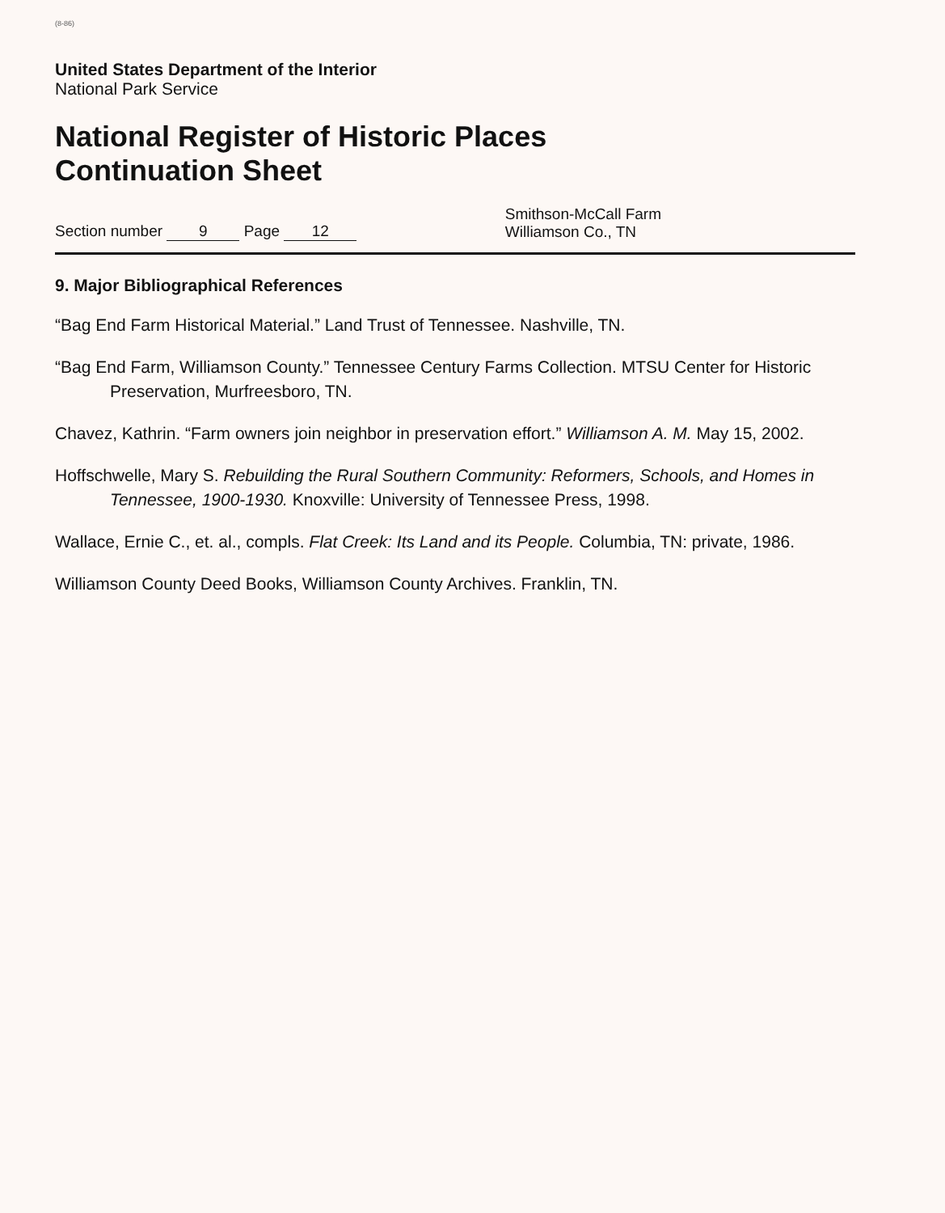(8-86)
United States Department of the Interior
National Park Service
National Register of Historic Places
Continuation Sheet
Section number 9 Page 12
Smithson-McCall Farm
Williamson Co., TN
9. Major Bibliographical References
“Bag End Farm Historical Material.” Land Trust of Tennessee. Nashville, TN.
“Bag End Farm, Williamson County.” Tennessee Century Farms Collection. MTSU Center for Historic Preservation, Murfreesboro, TN.
Chavez, Kathrin. “Farm owners join neighbor in preservation effort.” Williamson A. M. May 15, 2002.
Hoffschwelle, Mary S. Rebuilding the Rural Southern Community: Reformers, Schools, and Homes in Tennessee, 1900-1930. Knoxville: University of Tennessee Press, 1998.
Wallace, Ernie C., et. al., compls. Flat Creek: Its Land and its People. Columbia, TN: private, 1986.
Williamson County Deed Books, Williamson County Archives. Franklin, TN.